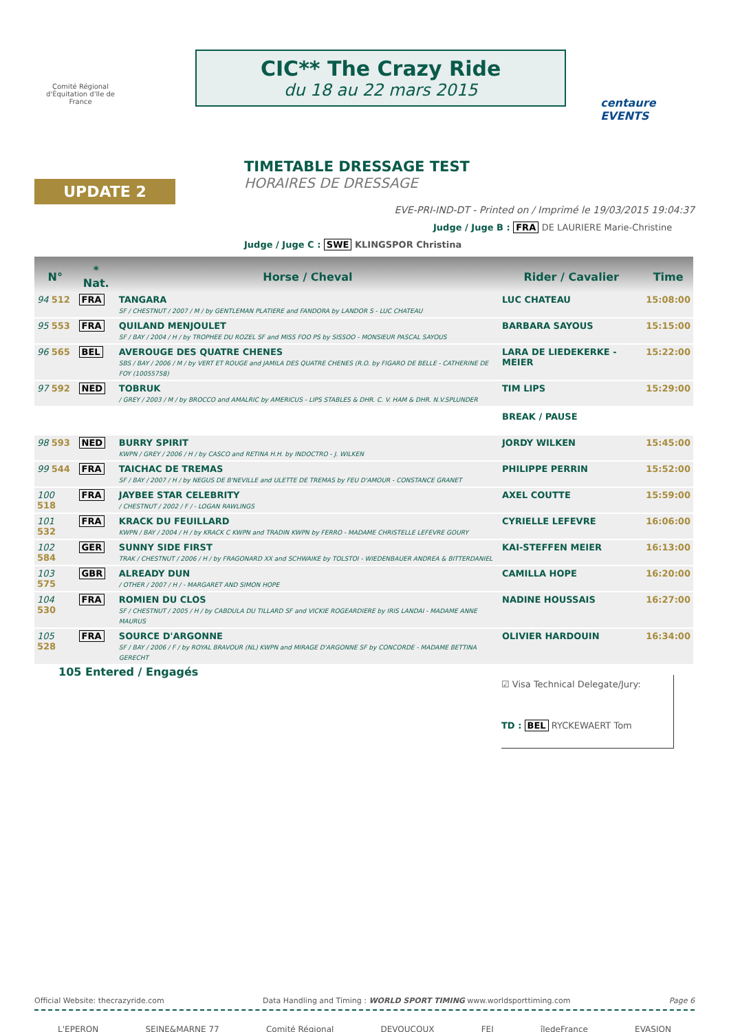Comité Régional d'Équitation d'Ile de France
CIC** The Crazy Ride
du 18 au 22 mars 2015
centaure EVENTS
UPDATE 2
TIMETABLE DRESSAGE TEST
HORAIRES DE DRESSAGE
EVE-PRI-IND-DT - Printed on / Imprimé le 19/03/2015 19:04:37
Judge / Juge B : FRA DE LAURIERE Marie-Christine
Judge / Juge C : SWE KLINGSPOR Christina
| N° | * Nat. | Horse / Cheval | Rider / Cavalier | Time |
| --- | --- | --- | --- | --- |
| 94 512 | FRA | TANGARA SF / CHESTNUT / 2007 / M / by GENTLEMAN PLATIERE and FANDORA by LANDOR S - LUC CHATEAU | LUC CHATEAU | 15:08:00 |
| 95 553 | FRA | QUILAND MENJOULET SF / BAY / 2004 / H / by TROPHEE DU ROZEL SF and MISS FOO PS by SISSOO - MONSIEUR PASCAL SAYOUS | BARBARA SAYOUS | 15:15:00 |
| 96 565 | BEL | AVEROUGE DES QUATRE CHENES SBS / BAY / 2006 / M / by VERT ET ROUGE and JAMILA DES QUATRE CHENES (R.O. by FIGARO DE BELLE - CATHERINE DE FOY (10055758) | LARA DE LIEDEKERKE - MEIER | 15:22:00 |
| 97 592 | NED | TOBRUK / GREY / 2003 / M / by BROCCO and AMALRIC by AMERICUS - LIPS STABLES & DHR. C. V. HAM & DHR. N.V.SPLUNDER | TIM LIPS | 15:29:00 |
| | | | BREAK / PAUSE | |
| 98 593 | NED | BURRY SPIRIT KWPN / GREY / 2006 / H / by CASCO and RETINA H.H. by INDOCTRO - J. WILKEN | JORDY WILKEN | 15:45:00 |
| 99 544 | FRA | TAICHAC DE TREMAS SF / BAY / 2007 / H / by NEGUS DE B'NEVILLE and ULETTE DE TREMAS by FEU D'AMOUR - CONSTANCE GRANET | PHILIPPE PERRIN | 15:52:00 |
| 100 518 | FRA | JAYBEE STAR CELEBRITY / CHESTNUT / 2002 / F / - LOGAN RAWLINGS | AXEL COUTTE | 15:59:00 |
| 101 532 | FRA | KRACK DU FEUILLARD KWPN / BAY / 2004 / H / by KRACK C KWPN and TRADIN KWPN by FERRO - MADAME CHRISTELLE LEFEVRE GOURY | CYRIELLE LEFEVRE | 16:06:00 |
| 102 584 | GER | SUNNY SIDE FIRST TRAK / CHESTNUT / 2006 / H / by FRAGONARD XX and SCHWAIKE by TOLSTOI - WIEDENBAUER ANDREA & BITTERDANIEL | KAI-STEFFEN MEIER | 16:13:00 |
| 103 575 | GBR | ALREADY DUN / OTHER / 2007 / H / - MARGARET AND SIMON HOPE | CAMILLA HOPE | 16:20:00 |
| 104 530 | FRA | ROMIEN DU CLOS SF / CHESTNUT / 2005 / H / by CABDULA DU TILLARD SF and VICKIE ROGEARDIERE by IRIS LANDAI - MADAME ANNE MAURUS | NADINE HOUSSAIS | 16:27:00 |
| 105 528 | FRA | SOURCE D'ARGONNE SF / BAY / 2006 / F / by ROYAL BRAVOUR (NL) KWPN and MIRAGE D'ARGONNE SF by CONCORDE - MADAME BETTINA GERECHT | OLIVIER HARDOUIN | 16:34:00 |
105 Entered / Engagés
☑ Visa Technical Delegate/Jury:
TD : BEL RYCKEWAERT Tom
Official Website: thecrazyride.com Data Handling and Timing : WORLD SPORT TIMING www.worldsporttiming.com Page 6
L'EPERON SEINE&MARNE 77 Comité Régional DEVOUCOUX FEI îledeFrance EVASION